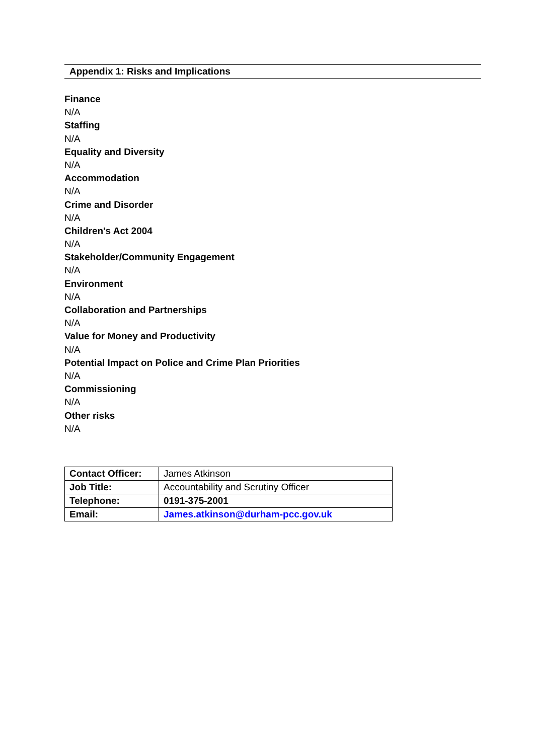Appendix 1: Risks and Implications
Finance
N/A
Staffing
N/A
Equality and Diversity
N/A
Accommodation
N/A
Crime and Disorder
N/A
Children's Act 2004
N/A
Stakeholder/Community Engagement
N/A
Environment
N/A
Collaboration and Partnerships
N/A
Value for Money and Productivity
N/A
Potential Impact on Police and Crime Plan Priorities
N/A
Commissioning
N/A
Other risks
N/A
| Contact Officer: | James Atkinson |
| Job Title: | Accountability and Scrutiny Officer |
| Telephone: | 0191-375-2001 |
| Email: | James.atkinson@durham-pcc.gov.uk |